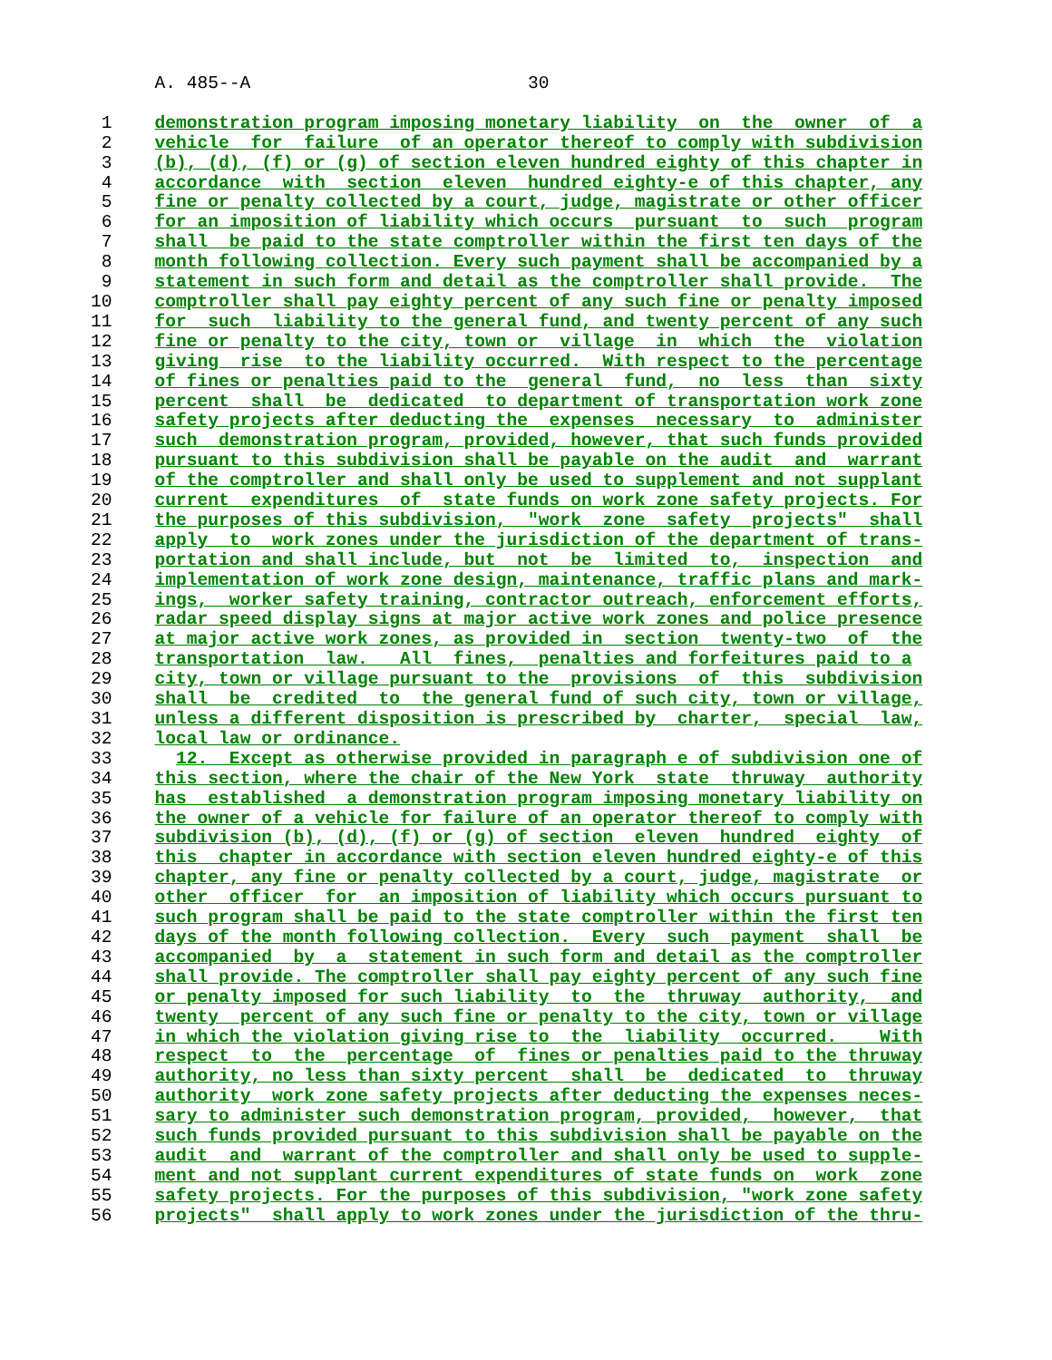A. 485--A                          30

 1    demonstration program imposing monetary liability  on  the  owner  of  a
 2    vehicle  for  failure  of an operator thereof to comply with subdivision
 3    (b), (d), (f) or (g) of section eleven hundred eighty of this chapter in
 4    accordance  with  section  eleven  hundred eighty-e of this chapter, any
 5    fine or penalty collected by a court, judge, magistrate or other officer
 6    for an imposition of liability which occurs  pursuant  to  such  program
 7    shall  be paid to the state comptroller within the first ten days of the
 8    month following collection. Every such payment shall be accompanied by a
 9    statement in such form and detail as the comptroller shall provide.  The
10    comptroller shall pay eighty percent of any such fine or penalty imposed
11    for  such  liability to the general fund, and twenty percent of any such
12    fine or penalty to the city, town or  village  in  which  the  violation
13    giving  rise  to the liability occurred.  With respect to the percentage
14    of fines or penalties paid to the  general  fund,  no  less  than  sixty
15    percent  shall  be  dedicated  to department of transportation work zone
16    safety projects after deducting the  expenses  necessary  to  administer
17    such  demonstration program, provided, however, that such funds provided
18    pursuant to this subdivision shall be payable on the audit  and  warrant
19    of the comptroller and shall only be used to supplement and not supplant
20    current  expenditures  of  state funds on work zone safety projects. For
21    the purposes of this subdivision,  "work  zone  safety  projects"  shall
22    apply  to  work zones under the jurisdiction of the department of trans-
23    portation and shall include, but  not  be  limited  to,  inspection  and
24    implementation of work zone design, maintenance, traffic plans and mark-
25    ings,  worker safety training, contractor outreach, enforcement efforts,
26    radar speed display signs at major active work zones and police presence
27    at major active work zones, as provided in  section  twenty-two  of  the
28    transportation  law.   All  fines,  penalties and forfeitures paid to a
29    city, town or village pursuant to the  provisions  of  this  subdivision
30    shall  be  credited  to  the general fund of such city, town or village,
31    unless a different disposition is prescribed by  charter,  special  law,
32    local law or ordinance.
33      12.  Except as otherwise provided in paragraph e of subdivision one of
34    this section, where the chair of the New York  state  thruway  authority
35    has  established  a demonstration program imposing monetary liability on
36    the owner of a vehicle for failure of an operator thereof to comply with
37    subdivision (b), (d), (f) or (g) of section  eleven  hundred  eighty  of
38    this  chapter in accordance with section eleven hundred eighty-e of this
39    chapter, any fine or penalty collected by a court, judge, magistrate  or
40    other  officer  for  an imposition of liability which occurs pursuant to
41    such program shall be paid to the state comptroller within the first ten
42    days of the month following collection.  Every  such  payment  shall  be
43    accompanied  by  a  statement in such form and detail as the comptroller
44    shall provide. The comptroller shall pay eighty percent of any such fine
45    or penalty imposed for such liability  to  the  thruway  authority,  and
46    twenty  percent of any such fine or penalty to the city, town or village
47    in which the violation giving rise to  the  liability  occurred.    With
48    respect  to  the  percentage  of  fines or penalties paid to the thruway
49    authority, no less than sixty percent  shall  be  dedicated  to  thruway
50    authority  work zone safety projects after deducting the expenses neces-
51    sary to administer such demonstration program, provided,  however,  that
52    such funds provided pursuant to this subdivision shall be payable on the
53    audit  and  warrant of the comptroller and shall only be used to supple-
54    ment and not supplant current expenditures of state funds on  work  zone
55    safety projects. For the purposes of this subdivision, "work zone safety
56    projects"  shall apply to work zones under the jurisdiction of the thru-